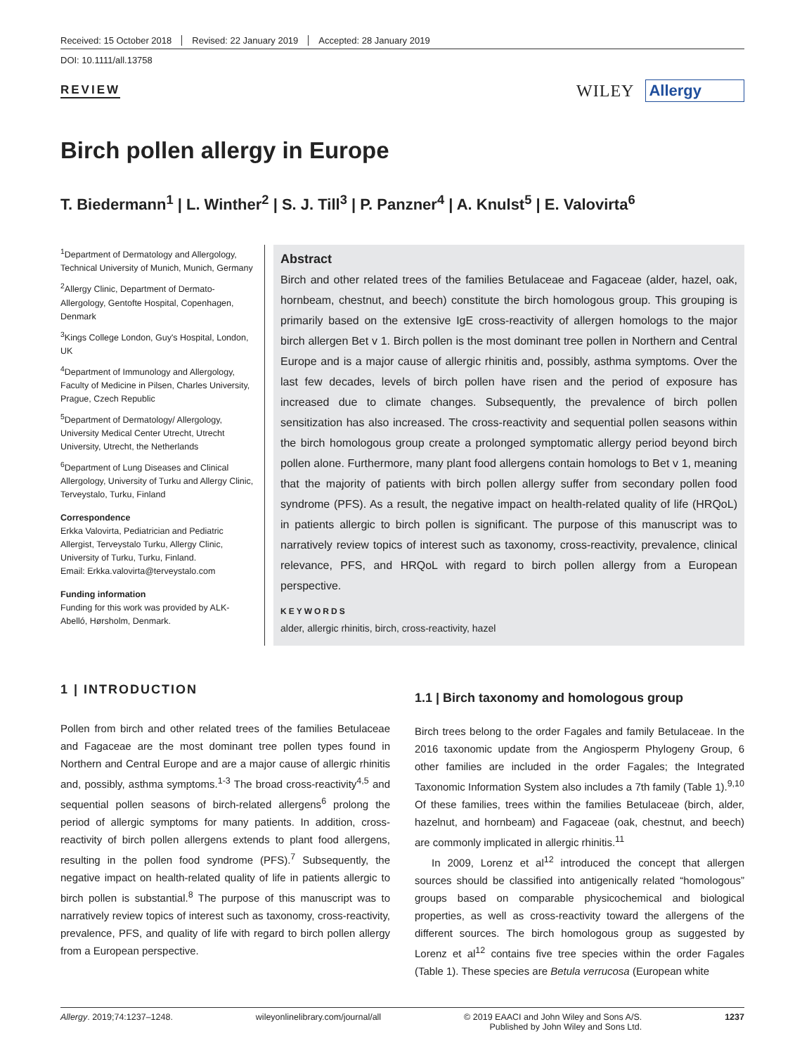Received: 15 October 2018 Revised: 22 January 2019 Accepted: 28 January 2019
DOI: 10.1111/all.13758
REVIEW
WILEY Allergy
Birch pollen allergy in Europe
T. Biedermann<sup>1</sup> | L. Winther<sup>2</sup> | S. J. Till<sup>3</sup> | P. Panzner<sup>4</sup> | A. Knulst<sup>5</sup> | E. Valovirta<sup>6</sup>
<sup>1</sup> Department of Dermatology and Allergology, Technical University of Munich, Munich, Germany
<sup>2</sup> Allergy Clinic, Department of Dermato-Allergology, Gentofte Hospital, Copenhagen, Denmark
<sup>3</sup> Kings College London, Guy's Hospital, London, UK
<sup>4</sup> Department of Immunology and Allergology, Faculty of Medicine in Pilsen, Charles University, Prague, Czech Republic
<sup>5</sup> Department of Dermatology/ Allergology, University Medical Center Utrecht, Utrecht University, Utrecht, the Netherlands
<sup>6</sup> Department of Lung Diseases and Clinical Allergology, University of Turku and Allergy Clinic, Terveystalo, Turku, Finland
Correspondence
Erkka Valovirta, Pediatrician and Pediatric Allergist, Terveystalo Turku, Allergy Clinic, University of Turku, Turku, Finland.
Email: Erkka.valovirta@terveystalo.com
Funding information
Funding for this work was provided by ALK-Abelló, Hørsholm, Denmark.
Abstract
Birch and other related trees of the families Betulaceae and Fagaceae (alder, hazel, oak, hornbeam, chestnut, and beech) constitute the birch homologous group. This grouping is primarily based on the extensive IgE cross-reactivity of allergen homologs to the major birch allergen Bet v 1. Birch pollen is the most dominant tree pollen in Northern and Central Europe and is a major cause of allergic rhinitis and, possibly, asthma symptoms. Over the last few decades, levels of birch pollen have risen and the period of exposure has increased due to climate changes. Subsequently, the prevalence of birch pollen sensitization has also increased. The cross-reactivity and sequential pollen seasons within the birch homologous group create a prolonged symptomatic allergy period beyond birch pollen alone. Furthermore, many plant food allergens contain homologs to Bet v 1, meaning that the majority of patients with birch pollen allergy suffer from secondary pollen food syndrome (PFS). As a result, the negative impact on health-related quality of life (HRQoL) in patients allergic to birch pollen is significant. The purpose of this manuscript was to narratively review topics of interest such as taxonomy, cross-reactivity, prevalence, clinical relevance, PFS, and HRQoL with regard to birch pollen allergy from a European perspective.
KEYWORDS
alder, allergic rhinitis, birch, cross-reactivity, hazel
1 | INTRODUCTION
Pollen from birch and other related trees of the families Betulaceae and Fagaceae are the most dominant tree pollen types found in Northern and Central Europe and are a major cause of allergic rhinitis and, possibly, asthma symptoms.<sup>1-3</sup> The broad cross-reactivity<sup>4,5</sup> and sequential pollen seasons of birch-related allergens<sup>6</sup> prolong the period of allergic symptoms for many patients. In addition, cross-reactivity of birch pollen allergens extends to plant food allergens, resulting in the pollen food syndrome (PFS).<sup>7</sup> Subsequently, the negative impact on health-related quality of life in patients allergic to birch pollen is substantial.<sup>8</sup> The purpose of this manuscript was to narratively review topics of interest such as taxonomy, cross-reactivity, prevalence, PFS, and quality of life with regard to birch pollen allergy from a European perspective.
1.1 | Birch taxonomy and homologous group
Birch trees belong to the order Fagales and family Betulaceae. In the 2016 taxonomic update from the Angiosperm Phylogeny Group, 6 other families are included in the order Fagales; the Integrated Taxonomic Information System also includes a 7th family (Table 1).<sup>9,10</sup> Of these families, trees within the families Betulaceae (birch, alder, hazelnut, and hornbeam) and Fagaceae (oak, chestnut, and beech) are commonly implicated in allergic rhinitis.<sup>11</sup>
In 2009, Lorenz et al<sup>12</sup> introduced the concept that allergen sources should be classified into antigenically related “homologous” groups based on comparable physicochemical and biological properties, as well as cross-reactivity toward the allergens of the different sources. The birch homologous group as suggested by Lorenz et al<sup>12</sup> contains five tree species within the order Fagales (Table 1). These species are Betula verrucosa (European white
Allergy. 2019;74:1237–1248. wileyonlinelibrary.com/journal/all © 2019 EAACI and John Wiley and Sons A/S.
Published by John Wiley and Sons Ltd. 1237